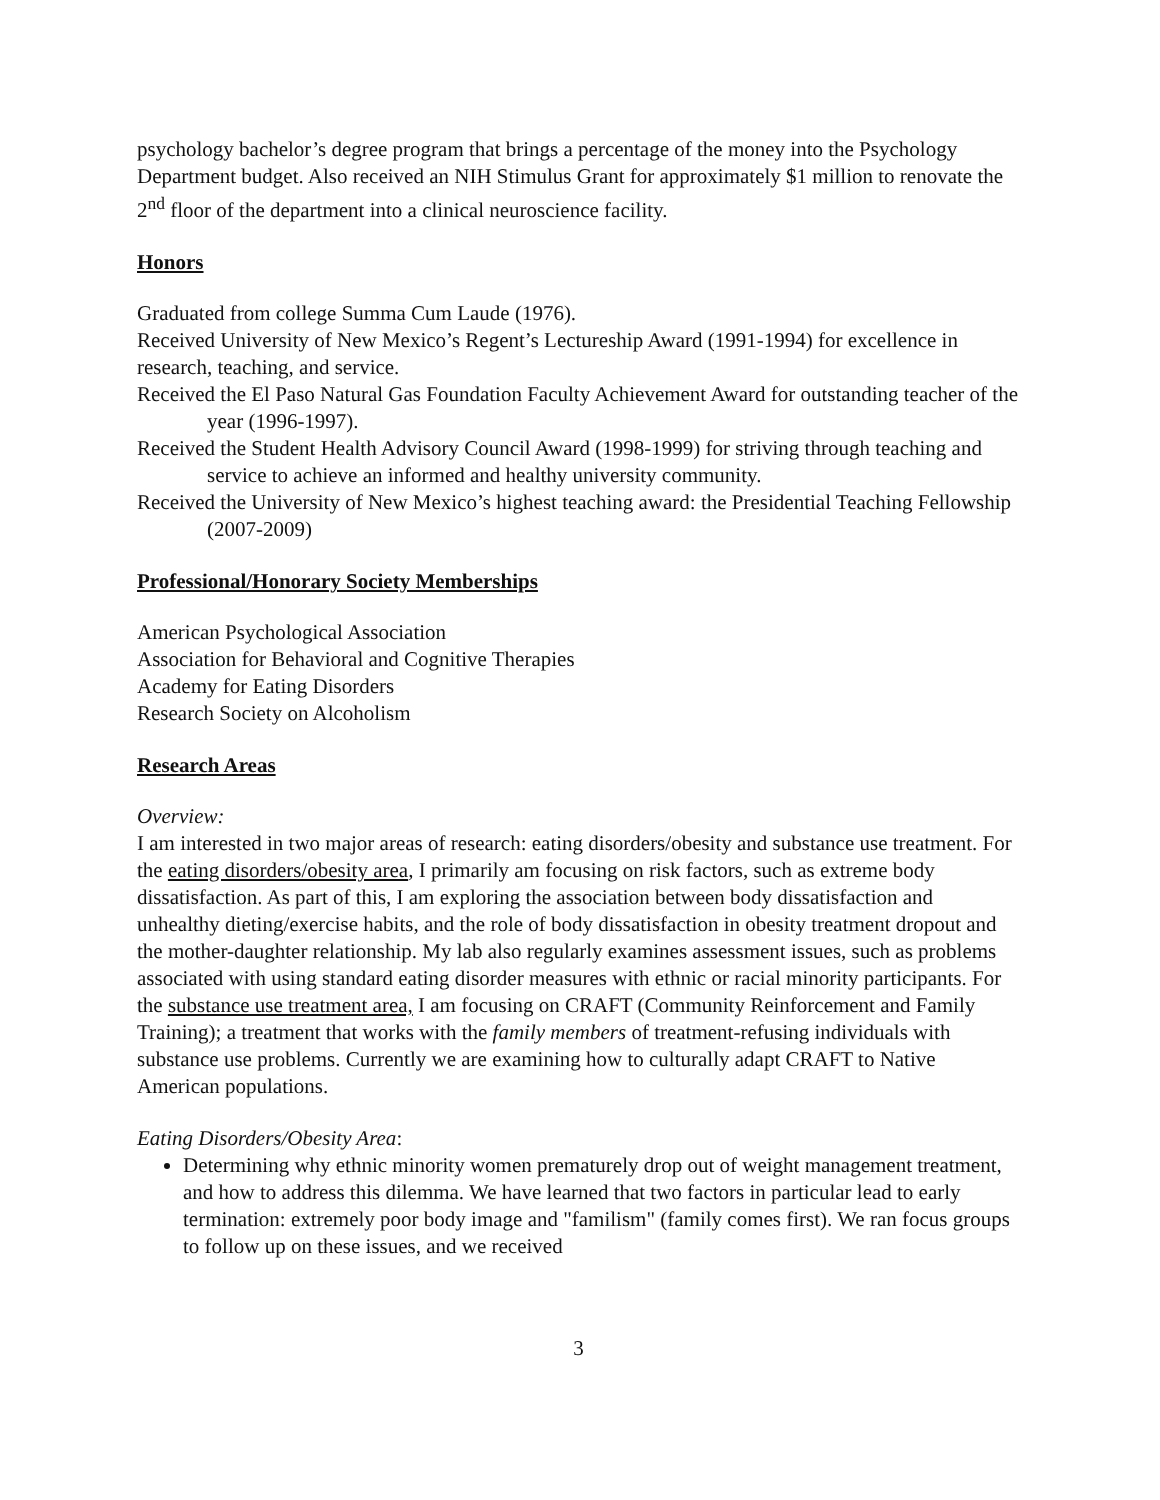psychology bachelor’s degree program that brings a percentage of the money into the Psychology Department budget. Also received an NIH Stimulus Grant for approximately $1 million to renovate the 2<sup>nd</sup> floor of the department into a clinical neuroscience facility.
Honors
Graduated from college Summa Cum Laude (1976).
Received University of New Mexico’s Regent’s Lectureship Award (1991-1994) for excellence in research, teaching, and service.
Received the El Paso Natural Gas Foundation Faculty Achievement Award for outstanding teacher of the year (1996-1997).
Received the Student Health Advisory Council Award (1998-1999) for striving through teaching and service to achieve an informed and healthy university community.
Received the University of New Mexico’s highest teaching award: the Presidential Teaching Fellowship (2007-2009)
Professional/Honorary Society Memberships
American Psychological Association
Association for Behavioral and Cognitive Therapies
Academy for Eating Disorders
Research Society on Alcoholism
Research Areas
Overview:
I am interested in two major areas of research: eating disorders/obesity and substance use treatment. For the eating disorders/obesity area, I primarily am focusing on risk factors, such as extreme body dissatisfaction. As part of this, I am exploring the association between body dissatisfaction and unhealthy dieting/exercise habits, and the role of body dissatisfaction in obesity treatment dropout and the mother-daughter relationship. My lab also regularly examines assessment issues, such as problems associated with using standard eating disorder measures with ethnic or racial minority participants. For the substance use treatment area, I am focusing on CRAFT (Community Reinforcement and Family Training); a treatment that works with the family members of treatment-refusing individuals with substance use problems. Currently we are examining how to culturally adapt CRAFT to Native American populations.
Eating Disorders/Obesity Area:
Determining why ethnic minority women prematurely drop out of weight management treatment, and how to address this dilemma. We have learned that two factors in particular lead to early termination: extremely poor body image and "familism" (family comes first). We ran focus groups to follow up on these issues, and we received
3